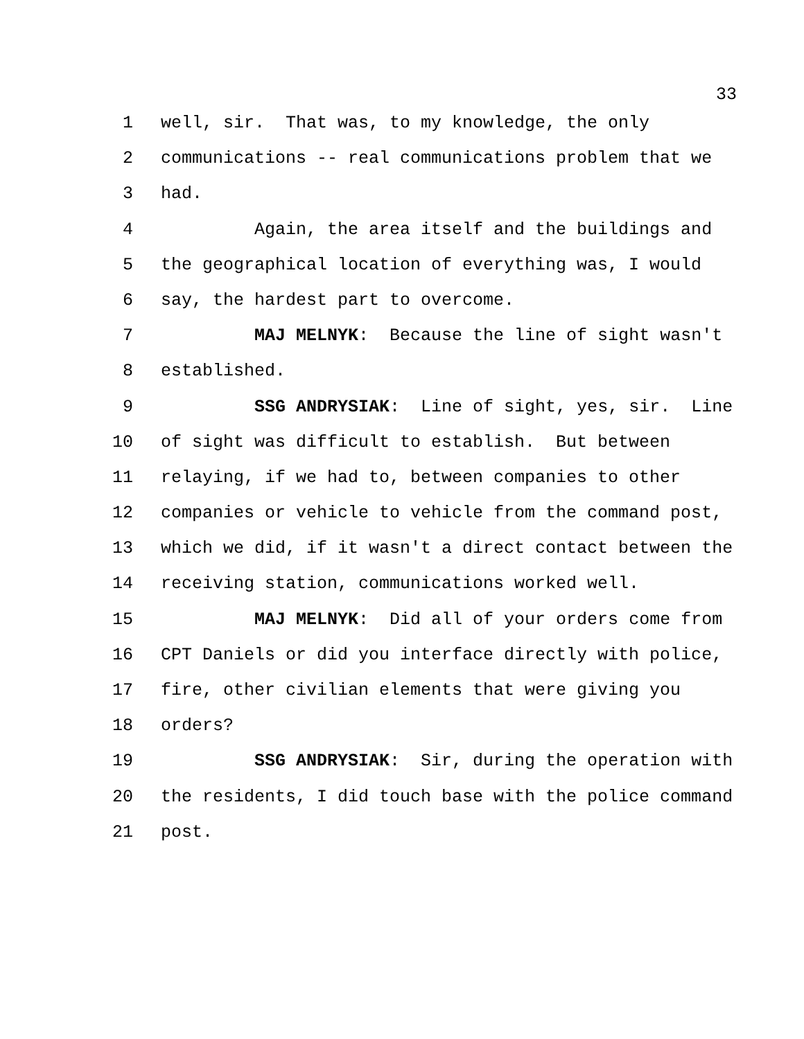33
1 well, sir. That was, to my knowledge, the only
2 communications -- real communications problem that we
3 had.
4 Again, the area itself and the buildings and
5 the geographical location of everything was, I would
6 say, the hardest part to overcome.
7 MAJ MELNYK: Because the line of sight wasn't
8 established.
9 SSG ANDRYSIAK: Line of sight, yes, sir. Line
10 of sight was difficult to establish. But between
11 relaying, if we had to, between companies to other
12 companies or vehicle to vehicle from the command post,
13 which we did, if it wasn't a direct contact between the
14 receiving station, communications worked well.
15 MAJ MELNYK: Did all of your orders come from
16 CPT Daniels or did you interface directly with police,
17 fire, other civilian elements that were giving you
18 orders?
19 SSG ANDRYSIAK: Sir, during the operation with
20 the residents, I did touch base with the police command
21 post.